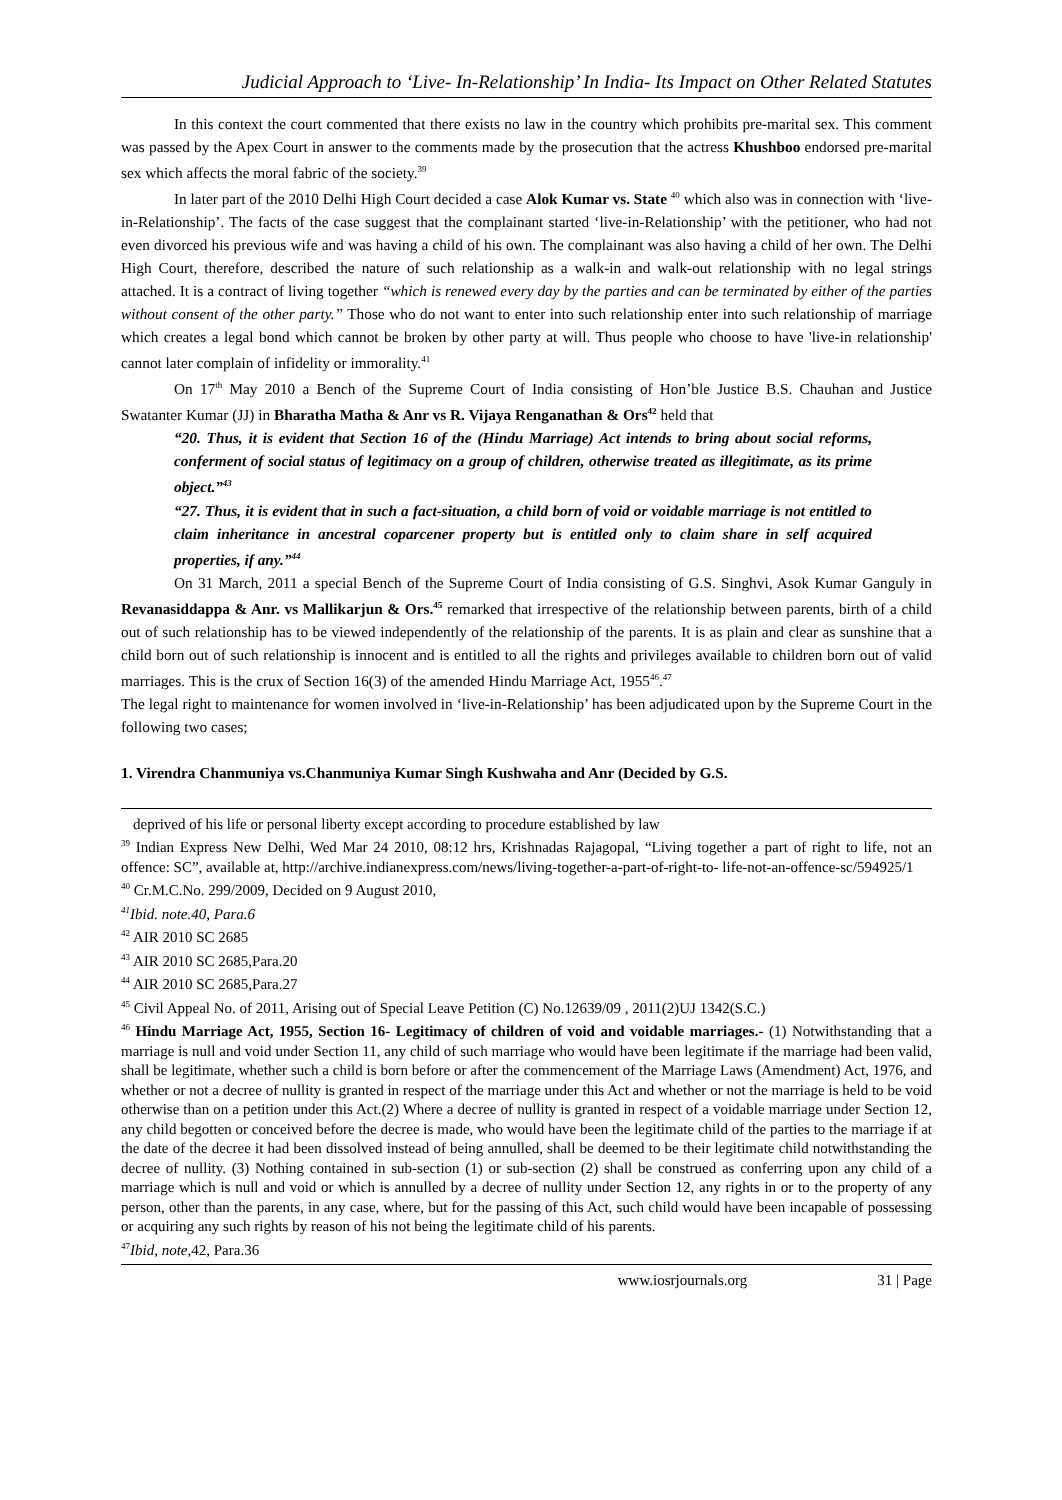Judicial Approach to ‘Live- In-Relationship’ In India- Its Impact on Other Related Statutes
In this context the court commented that there exists no law in the country which prohibits pre-marital sex. This comment was passed by the Apex Court in answer to the comments made by the prosecution that the actress Khushboo endorsed pre-marital sex which affects the moral fabric of the society.<sup>39</sup>
In later part of the 2010 Delhi High Court decided a case Alok Kumar vs. State <sup>40</sup> which also was in connection with ‘live-in-Relationship’. The facts of the case suggest that the complainant started ‘live-in-Relationship’ with the petitioner, who had not even divorced his previous wife and was having a child of his own. The complainant was also having a child of her own. The Delhi High Court, therefore, described the nature of such relationship as a walk-in and walk-out relationship with no legal strings attached. It is a contract of living together “which is renewed every day by the parties and can be terminated by either of the parties without consent of the other party.” Those who do not want to enter into such relationship enter into such relationship of marriage which creates a legal bond which cannot be broken by other party at will. Thus people who choose to have 'live-in relationship' cannot later complain of infidelity or immorality.<sup>41</sup>
On 17<sup>th</sup> May 2010 a Bench of the Supreme Court of India consisting of Hon’ble Justice B.S. Chauhan and Justice Swatanter Kumar (JJ) in Bharatha Matha & Anr vs R. Vijaya Renganathan & Ors<sup>42</sup> held that
“20. Thus, it is evident that Section 16 of the (Hindu Marriage) Act intends to bring about social reforms, conferment of social status of legitimacy on a group of children, otherwise treated as illegitimate, as its prime object.”<sup>43</sup>
“27. Thus, it is evident that in such a fact-situation, a child born of void or voidable marriage is not entitled to claim inheritance in ancestral coparcener property but is entitled only to claim share in self acquired properties, if any.”<sup>44</sup>
On 31 March, 2011 a special Bench of the Supreme Court of India consisting of G.S. Singhvi, Asok Kumar Ganguly in Revanasiddappa & Anr. vs Mallikarjun & Ors.<sup>45</sup> remarked that irrespective of the relationship between parents, birth of a child out of such relationship has to be viewed independently of the relationship of the parents. It is as plain and clear as sunshine that a child born out of such relationship is innocent and is entitled to all the rights and privileges available to children born out of valid marriages. This is the crux of Section 16(3) of the amended Hindu Marriage Act, 1955<sup>46</sup>.<sup>47</sup>
The legal right to maintenance for women involved in ‘live-in-Relationship’ has been adjudicated upon by the Supreme Court in the following two cases;
1. Virendra Chanmuniya vs.Chanmuniya Kumar Singh Kushwaha and Anr (Decided by G.S.
deprived of his life or personal liberty except according to procedure established by law
<sup>39</sup> Indian Express New Delhi, Wed Mar 24 2010, 08:12 hrs, Krishnadas Rajagopal, “Living together a part of right to life, not an offence: SC”, available at, http://archive.indianexpress.com/news/living-together-a-part-of-right-to- life-not-an-offence-sc/594925/1
<sup>40</sup> Cr.M.C.No. 299/2009, Decided on 9 August 2010,
<sup>41</sup> Ibid. note.40, Para.6
<sup>42</sup> AIR 2010 SC 2685
<sup>43</sup> AIR 2010 SC 2685,Para.20
<sup>44</sup> AIR 2010 SC 2685,Para.27
<sup>45</sup> Civil Appeal No. of 2011, Arising out of Special Leave Petition (C) No.12639/09 , 2011(2)UJ 1342(S.C.)
<sup>46</sup> Hindu Marriage Act, 1955, Section 16- Legitimacy of children of void and voidable marriages.- (1) Notwithstanding that a marriage is null and void under Section 11, any child of such marriage who would have been legitimate if the marriage had been valid, shall be legitimate, whether such a child is born before or after the commencement of the Marriage Laws (Amendment) Act, 1976, and whether or not a decree of nullity is granted in respect of the marriage under this Act and whether or not the marriage is held to be void otherwise than on a petition under this Act.(2) Where a decree of nullity is granted in respect of a voidable marriage under Section 12, any child begotten or conceived before the decree is made, who would have been the legitimate child of the parties to the marriage if at the date of the decree it had been dissolved instead of being annulled, shall be deemed to be their legitimate child notwithstanding the decree of nullity. (3) Nothing contained in sub-section (1) or sub-section (2) shall be construed as conferring upon any child of a marriage which is null and void or which is annulled by a decree of nullity under Section 12, any rights in or to the property of any person, other than the parents, in any case, where, but for the passing of this Act, such child would have been incapable of possessing or acquiring any such rights by reason of his not being the legitimate child of his parents.
<sup>47</sup> Ibid, note,42, Para.36
www.iosrjournals.org 31 | Page